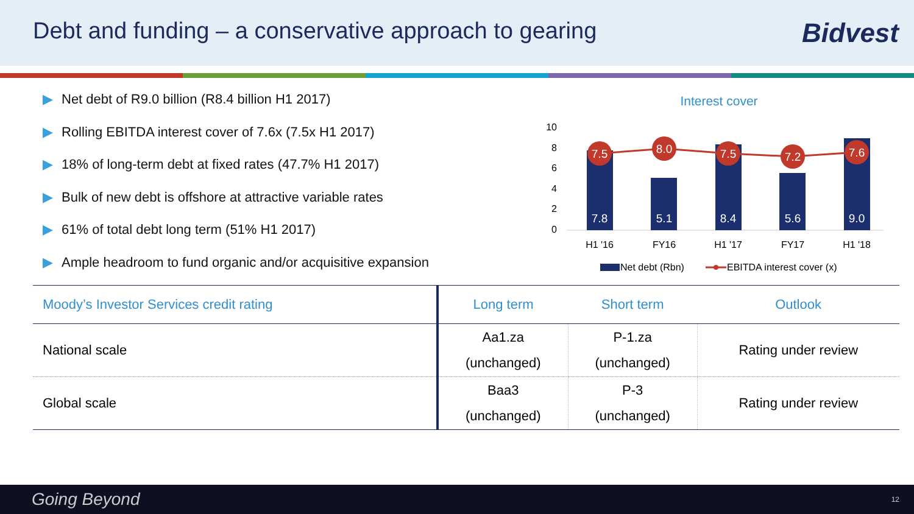Debt and funding – a conservative approach to gearing
Bidvest
▶ Net debt of R9.0 billion (R8.4 billion H1 2017)
▶ Rolling EBITDA interest cover of 7.6x (7.5x H1 2017)
▶ 18% of long-term debt at fixed rates (47.7% H1 2017)
▶ Bulk of new debt is offshore at attractive variable rates
▶ 61% of total debt long term (51% H1 2017)
▶ Ample headroom to fund organic and/or acquisitive expansion
Interest cover
10
8
6
4
2
0
7.8
5.1
8.4
5.6
9.0
7.5
8.0
7.5
7.2
7.6
H1 '16
FY16
H1 '17
FY17
H1 '18
Net debt (Rbn)
EBITDA interest cover (x)
| Moody’s Investor Services credit rating | Long term | Short term | Outlook |
| --- | --- | --- | --- |
| National scale | Aa1.za (unchanged) | P-1.za (unchanged) | Rating under review |
| Global scale | Baa3 (unchanged) | P-3 (unchanged) | Rating under review |
Going Beyond 12